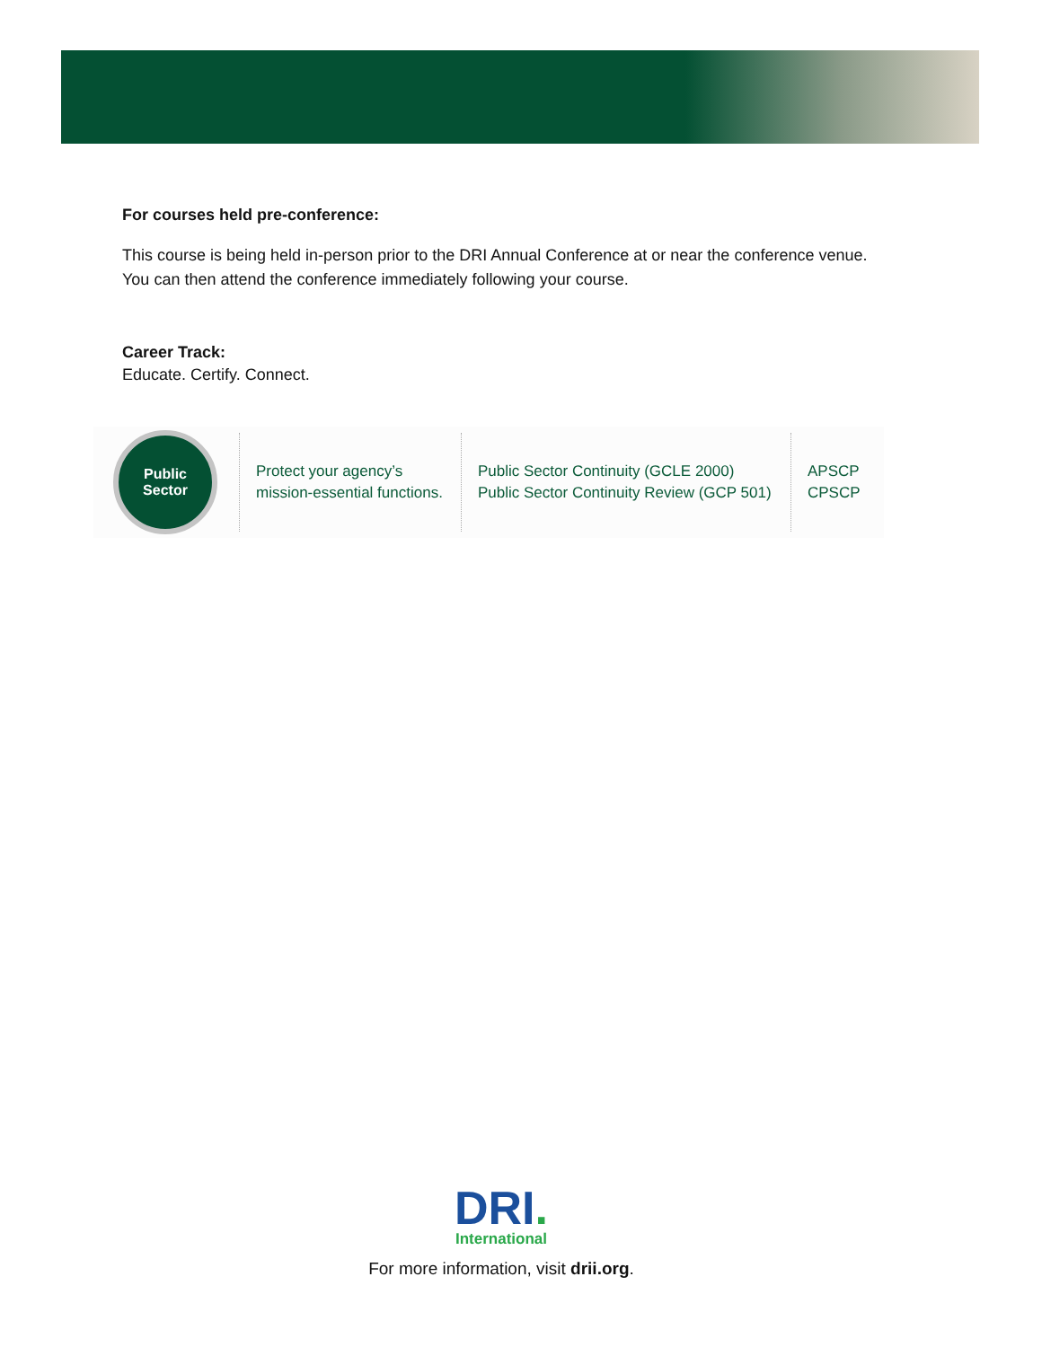For courses held pre-conference:
This course is being held in-person prior to the DRI Annual Conference at or near the conference venue.
You can then attend the conference immediately following your course.
Career Track:
Educate. Certify. Connect.
Public
Sector
Protect your agency’s mission-essential functions.
Public Sector Continuity (GCLE 2000)
Public Sector Continuity Review (GCP 501)
APSCP
CPSCP
DRI.
International
For more information, visit drii.org.